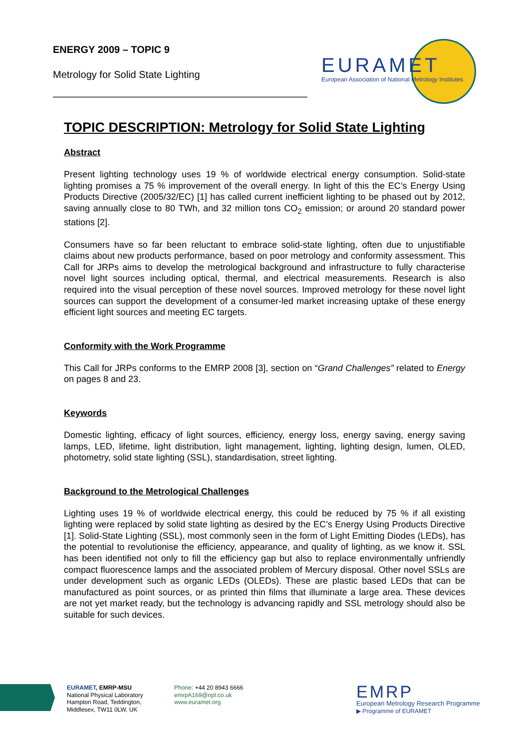ENERGY 2009 – TOPIC 9
Metrology for Solid State Lighting
EURAMET
European Association of National Metrology Institutes
TOPIC DESCRIPTION: Metrology for Solid State Lighting
Abstract
Present lighting technology uses 19 % of worldwide electrical energy consumption. Solid-state lighting promises a 75 % improvement of the overall energy. In light of this the EC’s Energy Using Products Directive (2005/32/EC) [1] has called current inefficient lighting to be phased out by 2012, saving annually close to 80 TWh, and 32 million tons CO<sub>2</sub> emission; or around 20 standard power stations [2].
Consumers have so far been reluctant to embrace solid-state lighting, often due to unjustifiable claims about new products performance, based on poor metrology and conformity assessment. This Call for JRPs aims to develop the metrological background and infrastructure to fully characterise novel light sources including optical, thermal, and electrical measurements. Research is also required into the visual perception of these novel sources. Improved metrology for these novel light sources can support the development of a consumer-led market increasing uptake of these energy efficient light sources and meeting EC targets.
Conformity with the Work Programme
This Call for JRPs conforms to the EMRP 2008 [3], section on “Grand Challenges” related to Energy on pages 8 and 23.
Keywords
Domestic lighting, efficacy of light sources, efficiency, energy loss, energy saving, energy saving lamps, LED, lifetime, light distribution, light management, lighting, lighting design, lumen, OLED, photometry, solid state lighting (SSL), standardisation, street lighting.
Background to the Metrological Challenges
Lighting uses 19 % of worldwide electrical energy, this could be reduced by 75 % if all existing lighting were replaced by solid state lighting as desired by the EC’s Energy Using Products Directive [1]. Solid-State Lighting (SSL), most commonly seen in the form of Light Emitting Diodes (LEDs), has the potential to revolutionise the efficiency, appearance, and quality of lighting, as we know it. SSL has been identified not only to fill the efficiency gap but also to replace environmentally unfriendly compact fluorescence lamps and the associated problem of Mercury disposal. Other novel SSLs are under development such as organic LEDs (OLEDs). These are plastic based LEDs that can be manufactured as point sources, or as printed thin films that illuminate a large area. These devices are not yet market ready, but the technology is advancing rapidly and SSL metrology should also be suitable for such devices.
EURAMET, EMRP-MSU
National Physical Laboratory
Hampton Road, Teddington,
Middlesex, TW11 0LW, UK
Phone: +44 20 8943 6666
emrpA169@npl.co.uk
www.euramet.org
EMRP
European Metrology Research Programme
▶ Programme of EURAMET